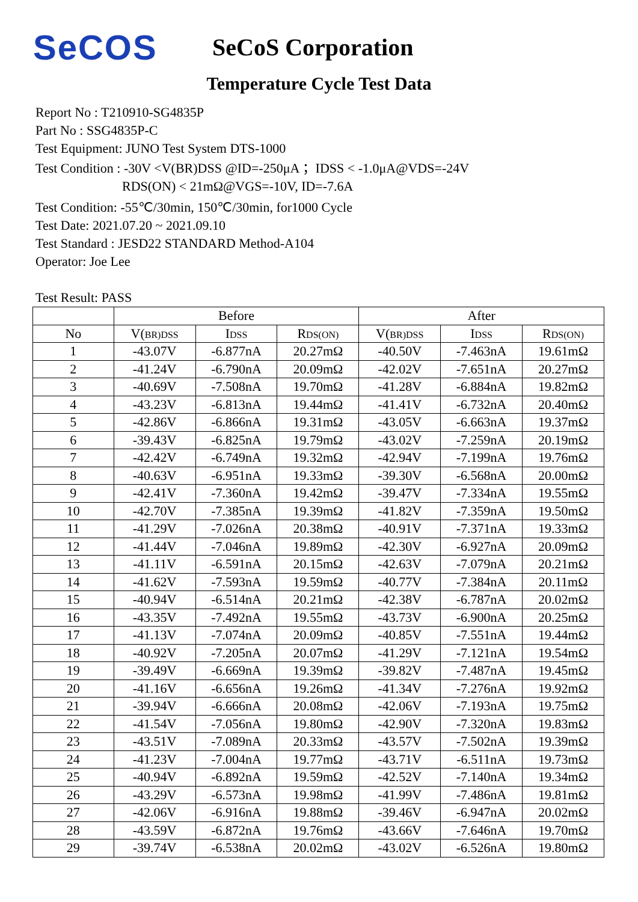SeCOS
SeCoS Corporation
Temperature Cycle Test Data
Report No : T210910-SG4835P
Part No : SSG4835P-C
Test Equipment: JUNO Test System DTS-1000
Test Condition : -30V <V(BR)DSS @ID=-250μA ；IDSS < -1.0μA@VDS=-24V
RDS(ON) < 21mΩ@VGS=-10V, ID=-7.6A
Test Condition: -55℃/30min, 150℃/30min, for1000 Cycle
Test Date: 2021.07.20 ~ 2021.09.10
Test Standard : JESD22 STANDARD Method-A104
Operator: Joe Lee
Test Result: PASS
| | Before | | | After | | |
| --- | --- | --- | --- | --- | --- | --- |
| No | V( BR)DSS | I DSS | R DS(ON) | V( BR)DSS | I DSS | R DS(ON) |
| 1 | -43.07V | -6.877nA | 20.27mΩ | -40.50V | -7.463nA | 19.61mΩ |
| 2 | -41.24V | -6.790nA | 20.09mΩ | -42.02V | -7.651nA | 20.27mΩ |
| 3 | -40.69V | -7.508nA | 19.70mΩ | -41.28V | -6.884nA | 19.82mΩ |
| 4 | -43.23V | -6.813nA | 19.44mΩ | -41.41V | -6.732nA | 20.40mΩ |
| 5 | -42.86V | -6.866nA | 19.31mΩ | -43.05V | -6.663nA | 19.37mΩ |
| 6 | -39.43V | -6.825nA | 19.79mΩ | -43.02V | -7.259nA | 20.19mΩ |
| 7 | -42.42V | -6.749nA | 19.32mΩ | -42.94V | -7.199nA | 19.76mΩ |
| 8 | -40.63V | -6.951nA | 19.33mΩ | -39.30V | -6.568nA | 20.00mΩ |
| 9 | -42.41V | -7.360nA | 19.42mΩ | -39.47V | -7.334nA | 19.55mΩ |
| 10 | -42.70V | -7.385nA | 19.39mΩ | -41.82V | -7.359nA | 19.50mΩ |
| 11 | -41.29V | -7.026nA | 20.38mΩ | -40.91V | -7.371nA | 19.33mΩ |
| 12 | -41.44V | -7.046nA | 19.89mΩ | -42.30V | -6.927nA | 20.09mΩ |
| 13 | -41.11V | -6.591nA | 20.15mΩ | -42.63V | -7.079nA | 20.21mΩ |
| 14 | -41.62V | -7.593nA | 19.59mΩ | -40.77V | -7.384nA | 20.11mΩ |
| 15 | -40.94V | -6.514nA | 20.21mΩ | -42.38V | -6.787nA | 20.02mΩ |
| 16 | -43.35V | -7.492nA | 19.55mΩ | -43.73V | -6.900nA | 20.25mΩ |
| 17 | -41.13V | -7.074nA | 20.09mΩ | -40.85V | -7.551nA | 19.44mΩ |
| 18 | -40.92V | -7.205nA | 20.07mΩ | -41.29V | -7.121nA | 19.54mΩ |
| 19 | -39.49V | -6.669nA | 19.39mΩ | -39.82V | -7.487nA | 19.45mΩ |
| 20 | -41.16V | -6.656nA | 19.26mΩ | -41.34V | -7.276nA | 19.92mΩ |
| 21 | -39.94V | -6.666nA | 20.08mΩ | -42.06V | -7.193nA | 19.75mΩ |
| 22 | -41.54V | -7.056nA | 19.80mΩ | -42.90V | -7.320nA | 19.83mΩ |
| 23 | -43.51V | -7.089nA | 20.33mΩ | -43.57V | -7.502nA | 19.39mΩ |
| 24 | -41.23V | -7.004nA | 19.77mΩ | -43.71V | -6.511nA | 19.73mΩ |
| 25 | -40.94V | -6.892nA | 19.59mΩ | -42.52V | -7.140nA | 19.34mΩ |
| 26 | -43.29V | -6.573nA | 19.98mΩ | -41.99V | -7.486nA | 19.81mΩ |
| 27 | -42.06V | -6.916nA | 19.88mΩ | -39.46V | -6.947nA | 20.02mΩ |
| 28 | -43.59V | -6.872nA | 19.76mΩ | -43.66V | -7.646nA | 19.70mΩ |
| 29 | -39.74V | -6.538nA | 20.02mΩ | -43.02V | -6.526nA | 19.80mΩ |